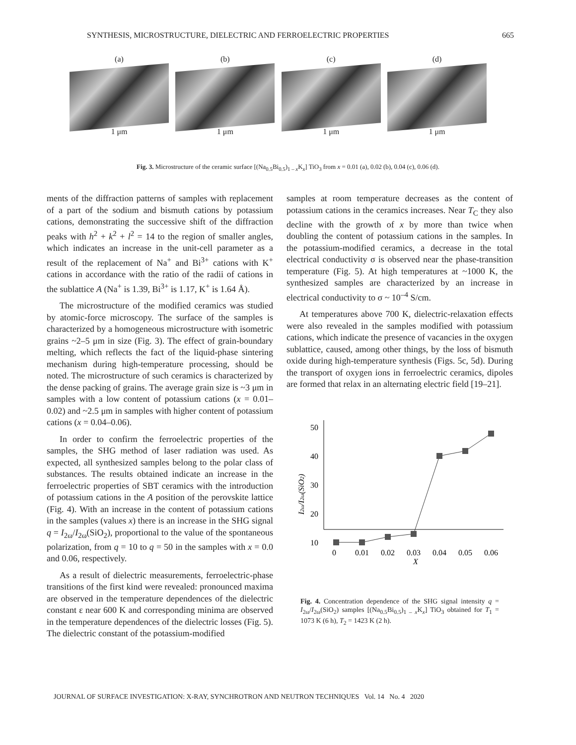SYNTHESIS, MICROSTRUCTURE, DIELECTRIC AND FERROELECTRIC PROPERTIES 665
(a)
1 μm
(b)
1 μm
(c)
1 μm
(d)
1 μm
Fig. 3. Microstructure of the ceramic surface [(Na<sub>0.5</sub>Bi<sub>0.5</sub>)<sub>1 – x</sub>K<sub>x</sub>] TiO<sub>3</sub> from x = 0.01 (a), 0.02 (b), 0.04 (c), 0.06 (d).
ments of the diffraction patterns of samples with replacement of a part of the sodium and bismuth cations by potassium cations, demonstrating the successive shift of the diffraction peaks with h<sup>2</sup> + k<sup>2</sup> + l<sup>2</sup> = 14 to the region of smaller angles, which indicates an increase in the unit-cell parameter as a result of the replacement of Na<sup>+</sup> and Bi<sup>3+</sup> cations with K<sup>+</sup> cations in accordance with the ratio of the radii of cations in the sublattice A (Na<sup>+</sup> is 1.39, Bi<sup>3+</sup> is 1.17, K<sup>+</sup> is 1.64 Å).
The microstructure of the modified ceramics was studied by atomic-force microscopy. The surface of the samples is characterized by a homogeneous microstructure with isometric grains ~2–5 μm in size (Fig. 3). The effect of grain-boundary melting, which reflects the fact of the liquid-phase sintering mechanism during high-temperature processing, should be noted. The microstructure of such ceramics is characterized by the dense packing of grains. The average grain size is ~3 μm in samples with a low content of potassium cations (x = 0.01–0.02) and ~2.5 μm in samples with higher content of potassium cations (x = 0.04–0.06).
In order to confirm the ferroelectric properties of the samples, the SHG method of laser radiation was used. As expected, all synthesized samples belong to the polar class of substances. The results obtained indicate an increase in the ferroelectric properties of SBT ceramics with the introduction of potassium cations in the A position of the perovskite lattice (Fig. 4). With an increase in the content of potassium cations in the samples (values x) there is an increase in the SHG signal q = I<sub>2ω</sub>/I<sub>2ω</sub>(SiO<sub>2</sub>), proportional to the value of the spontaneous polarization, from q = 10 to q = 50 in the samples with x = 0.0 and 0.06, respectively.
As a result of dielectric measurements, ferroelectric-phase transitions of the first kind were revealed: pronounced maxima are observed in the temperature dependences of the dielectric constant ε near 600 K and corresponding minima are observed in the temperature dependences of the dielectric losses (Fig. 5). The dielectric constant of the potassium-modified
samples at room temperature decreases as the content of potassium cations in the ceramics increases. Near T<sub>C</sub> they also decline with the growth of x by more than twice when doubling the content of potassium cations in the samples. In the potassium-modified ceramics, a decrease in the total electrical conductivity σ is observed near the phase-transition temperature (Fig. 5). At high temperatures at ~1000 K, the synthesized samples are characterized by an increase in electrical conductivity to σ ~ 10<sup>–4</sup> S/cm.
At temperatures above 700 K, dielectric-relaxation effects were also revealed in the samples modified with potassium cations, which indicate the presence of vacancies in the oxygen sublattice, caused, among other things, by the loss of bismuth oxide during high-temperature synthesis (Figs. 5c, 5d). During the transport of oxygen ions in ferroelectric ceramics, dipoles are formed that relax in an alternating electric field [19–21].
50
40
30
20
10
0
0.01
0.02
0.03
0.04
0.05
0.06
X
I2ω/I2ω(SiO2)
Fig. 4. Concentration dependence of the SHG signal intensity q = I<sub>2ω</sub>/I<sub>2ω</sub>(SiO<sub>2</sub>) samples [(Na<sub>0.5</sub>Bi<sub>0.5</sub>)<sub>1 – x</sub>K<sub>x</sub>] TiO<sub>3</sub> obtained for T<sub>1</sub> = 1073 K (6 h), T<sub>2</sub> = 1423 K (2 h).
JOURNAL OF SURFACE INVESTIGATION: X-RAY, SYNCHROTRON AND NEUTRON TECHNIQUES Vol. 14 No. 4 2020